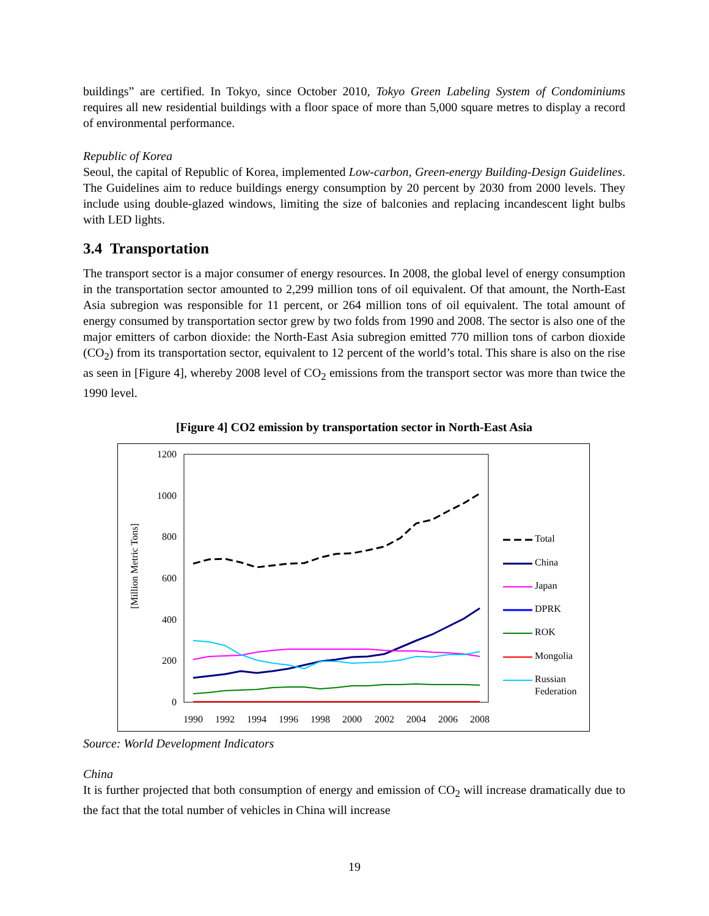buildings” are certified. In Tokyo, since October 2010, Tokyo Green Labeling System of Condominiums requires all new residential buildings with a floor space of more than 5,000 square metres to display a record of environmental performance.
Republic of Korea
Seoul, the capital of Republic of Korea, implemented Low-carbon, Green-energy Building-Design Guidelines. The Guidelines aim to reduce buildings energy consumption by 20 percent by 2030 from 2000 levels. They include using double-glazed windows, limiting the size of balconies and replacing incandescent light bulbs with LED lights.
3.4 Transportation
The transport sector is a major consumer of energy resources. In 2008, the global level of energy consumption in the transportation sector amounted to 2,299 million tons of oil equivalent. Of that amount, the North-East Asia subregion was responsible for 11 percent, or 264 million tons of oil equivalent. The total amount of energy consumed by transportation sector grew by two folds from 1990 and 2008. The sector is also one of the major emitters of carbon dioxide: the North-East Asia subregion emitted 770 million tons of carbon dioxide (CO<sub>2</sub>) from its transportation sector, equivalent to 12 percent of the world’s total. This share is also on the rise as seen in [Figure 4], whereby 2008 level of CO<sub>2</sub> emissions from the transport sector was more than twice the 1990 level.
[Figure 4] CO2 emission by transportation sector in North-East Asia
[Million Metric Tons]
1200
1000
800
600
400
200
0
1990
1992
1994
1996
1998
2000
2002
2004
2006
2008
Total
China
Japan
DPRK
ROK
Mongolia
Russian
Federation
Source: World Development Indicators
China
It is further projected that both consumption of energy and emission of CO<sub>2</sub> will increase dramatically due to the fact that the total number of vehicles in China will increase
19